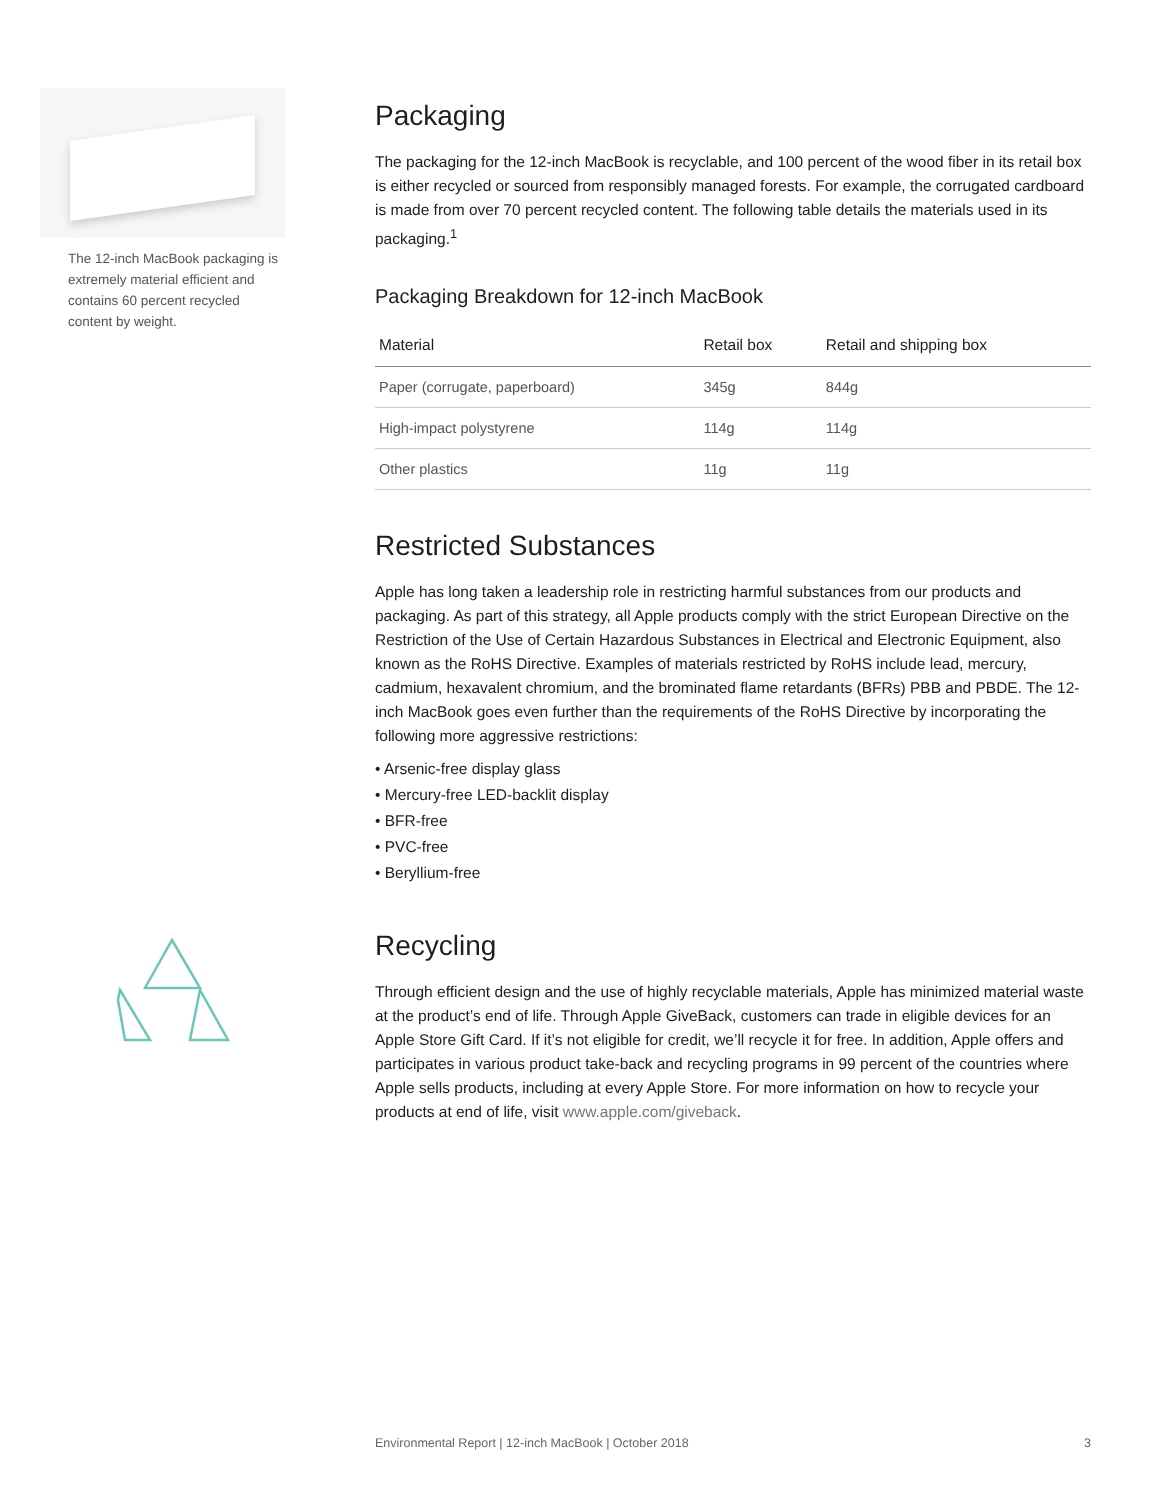The 12-inch MacBook packaging is extremely material efficient and contains 60 percent recycled content by weight.
Packaging
The packaging for the 12-inch MacBook is recyclable, and 100 percent of the wood fiber in its retail box is either recycled or sourced from responsibly managed forests. For example, the corrugated cardboard is made from over 70 percent recycled content. The following table details the materials used in its packaging.<sup>1</sup>
Packaging Breakdown for 12-inch MacBook
| Material | Retail box | Retail and shipping box |
| --- | --- | --- |
| Paper (corrugate, paperboard) | 345g | 844g |
| High-impact polystyrene | 114g | 114g |
| Other plastics | 11g | 11g |
Restricted Substances
Apple has long taken a leadership role in restricting harmful substances from our products and packaging. As part of this strategy, all Apple products comply with the strict European Directive on the Restriction of the Use of Certain Hazardous Substances in Electrical and Electronic Equipment, also known as the RoHS Directive. Examples of materials restricted by RoHS include lead, mercury, cadmium, hexavalent chromium, and the brominated flame retardants (BFRs) PBB and PBDE. The 12-inch MacBook goes even further than the requirements of the RoHS Directive by incorporating the following more aggressive restrictions:
• Arsenic-free display glass
• Mercury-free LED-backlit display
• BFR-free
• PVC-free
• Beryllium-free
Recycling
Through efficient design and the use of highly recyclable materials, Apple has minimized material waste at the product’s end of life. Through Apple GiveBack, customers can trade in eligible devices for an Apple Store Gift Card. If it’s not eligible for credit, we’ll recycle it for free. In addition, Apple offers and participates in various product take-back and recycling programs in 99 percent of the countries where Apple sells products, including at every Apple Store. For more information on how to recycle your products at end of life, visit www.apple.com/giveback.
Environmental Report | 12-inch MacBook | October 2018 3